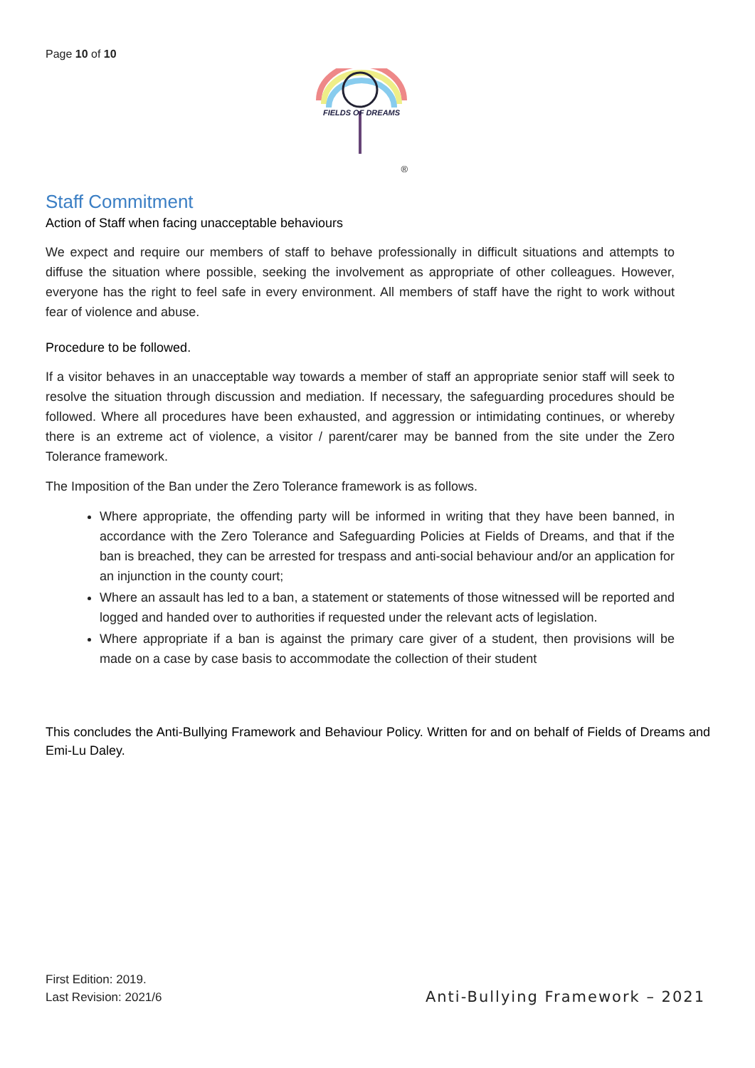Page 10 of 10
FIELDS OF DREAMS
®
Staff Commitment
Action of Staff when facing unacceptable behaviours
We expect and require our members of staff to behave professionally in difficult situations and attempts to diffuse the situation where possible, seeking the involvement as appropriate of other colleagues. However, everyone has the right to feel safe in every environment. All members of staff have the right to work without fear of violence and abuse.
Procedure to be followed.
If a visitor behaves in an unacceptable way towards a member of staff an appropriate senior staff will seek to resolve the situation through discussion and mediation. If necessary, the safeguarding procedures should be followed. Where all procedures have been exhausted, and aggression or intimidating continues, or whereby there is an extreme act of violence, a visitor / parent/carer may be banned from the site under the Zero Tolerance framework.
The Imposition of the Ban under the Zero Tolerance framework is as follows.
Where appropriate, the offending party will be informed in writing that they have been banned, in accordance with the Zero Tolerance and Safeguarding Policies at Fields of Dreams, and that if the ban is breached, they can be arrested for trespass and anti-social behaviour and/or an application for an injunction in the county court;
Where an assault has led to a ban, a statement or statements of those witnessed will be reported and logged and handed over to authorities if requested under the relevant acts of legislation.
Where appropriate if a ban is against the primary care giver of a student, then provisions will be made on a case by case basis to accommodate the collection of their student
This concludes the Anti-Bullying Framework and Behaviour Policy. Written for and on behalf of Fields of Dreams and Emi-Lu Daley.
First Edition: 2019.
Last Revision: 2021/6
Anti-Bullying Framework – 2021